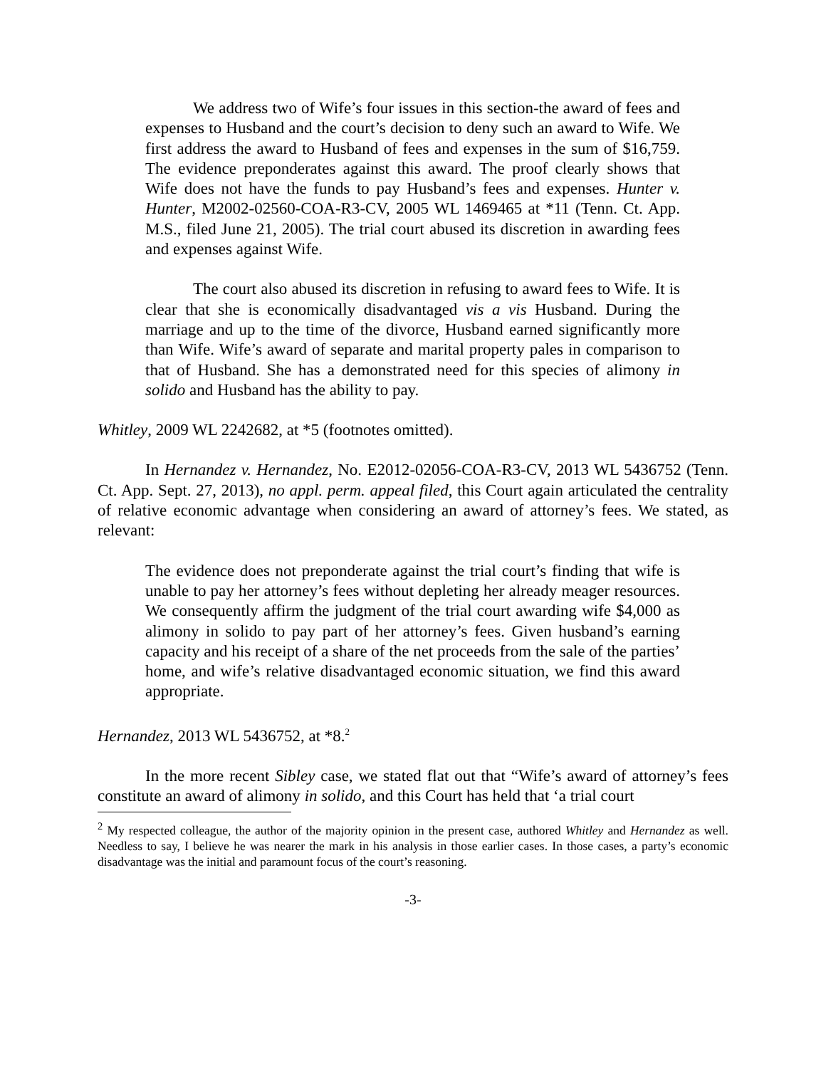We address two of Wife’s four issues in this section-the award of fees and expenses to Husband and the court’s decision to deny such an award to Wife. We first address the award to Husband of fees and expenses in the sum of $16,759. The evidence preponderates against this award. The proof clearly shows that Wife does not have the funds to pay Husband’s fees and expenses. Hunter v. Hunter, M2002-02560-COA-R3-CV, 2005 WL 1469465 at *11 (Tenn. Ct. App. M.S., filed June 21, 2005). The trial court abused its discretion in awarding fees and expenses against Wife.
The court also abused its discretion in refusing to award fees to Wife. It is clear that she is economically disadvantaged vis a vis Husband. During the marriage and up to the time of the divorce, Husband earned significantly more than Wife. Wife’s award of separate and marital property pales in comparison to that of Husband. She has a demonstrated need for this species of alimony in solido and Husband has the ability to pay.
Whitley, 2009 WL 2242682, at *5 (footnotes omitted).
In Hernandez v. Hernandez, No. E2012-02056-COA-R3-CV, 2013 WL 5436752 (Tenn. Ct. App. Sept. 27, 2013), no appl. perm. appeal filed, this Court again articulated the centrality of relative economic advantage when considering an award of attorney’s fees. We stated, as relevant:
The evidence does not preponderate against the trial court’s finding that wife is unable to pay her attorney’s fees without depleting her already meager resources. We consequently affirm the judgment of the trial court awarding wife $4,000 as alimony in solido to pay part of her attorney’s fees. Given husband’s earning capacity and his receipt of a share of the net proceeds from the sale of the parties’ home, and wife’s relative disadvantaged economic situation, we find this award appropriate.
Hernandez, 2013 WL 5436752, at *8.<sup>2</sup>
In the more recent Sibley case, we stated flat out that “Wife’s award of attorney’s fees constitute an award of alimony in solido, and this Court has held that ‘a trial court
<sup>2</sup> My respected colleague, the author of the majority opinion in the present case, authored Whitley and Hernandez as well. Needless to say, I believe he was nearer the mark in his analysis in those earlier cases. In those cases, a party’s economic disadvantage was the initial and paramount focus of the court’s reasoning.
-3-